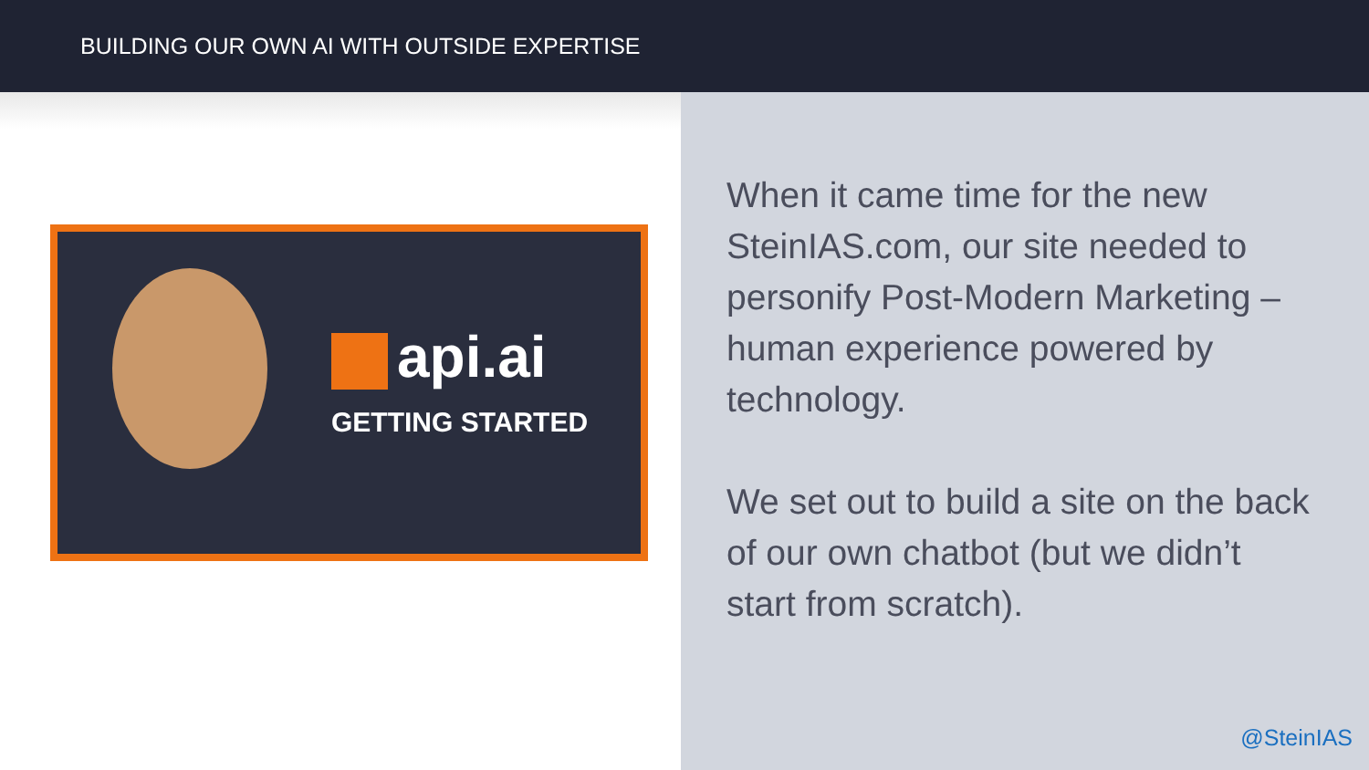BUILDING OUR OWN AI WITH OUTSIDE EXPERTISE
api.ai
GETTING STARTED
When it came time for the new SteinIAS.com, our site needed to personify Post-Modern Marketing – human experience powered by technology.
We set out to build a site on the back of our own chatbot (but we didn’t start from scratch).
@SteinIAS